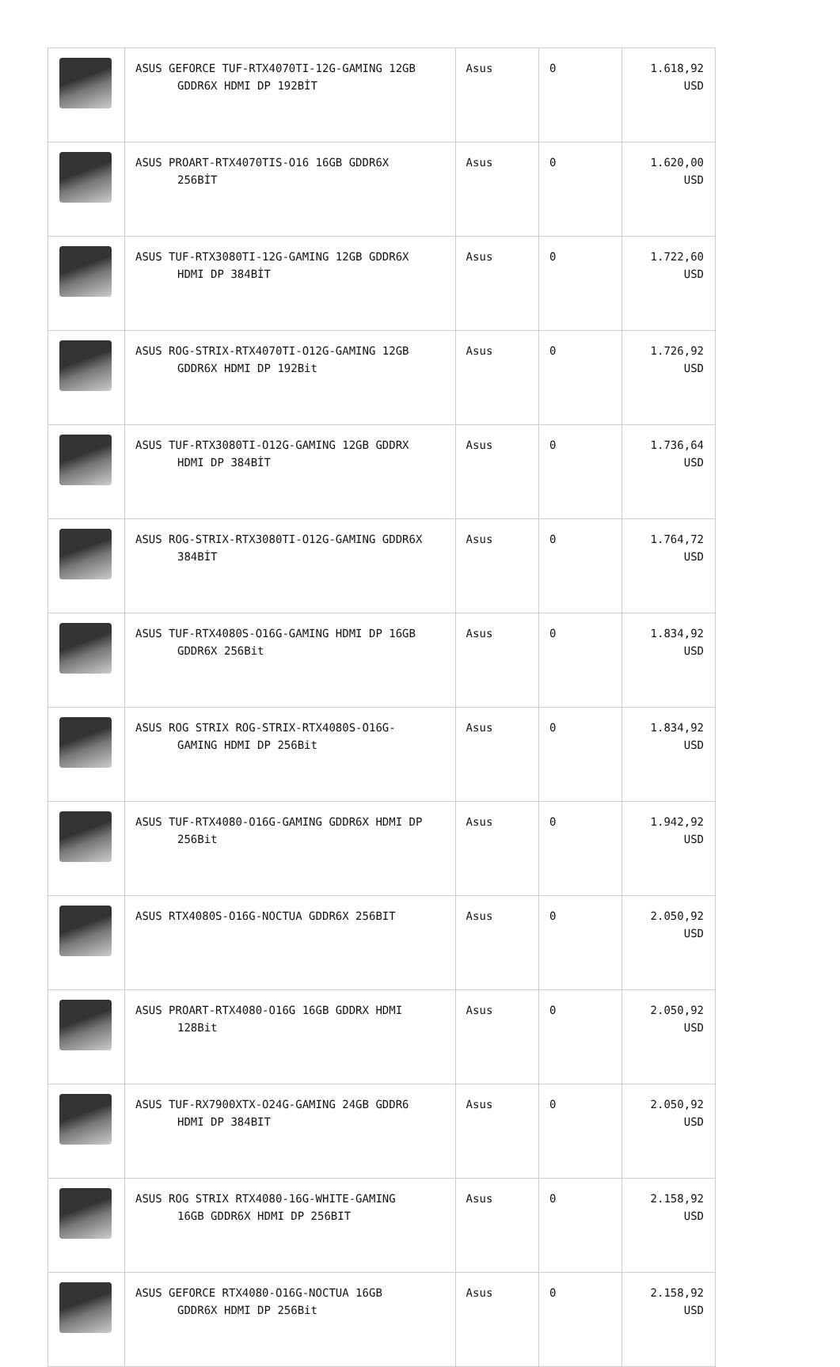| | ASUS GEFORCE TUF-RTX4070TI-12G-GAMING 12GB GDDR6X HDMI DP 192BİT | Asus | 0 | 1.618,92 USD |
| | ASUS PROART-RTX4070TIS-O16 16GB GDDR6X 256BİT | Asus | 0 | 1.620,00 USD |
| | ASUS TUF-RTX3080TI-12G-GAMING 12GB GDDR6X HDMI DP 384BİT | Asus | 0 | 1.722,60 USD |
| | ASUS ROG-STRIX-RTX4070TI-O12G-GAMING 12GB GDDR6X HDMI DP 192Bit | Asus | 0 | 1.726,92 USD |
| | ASUS TUF-RTX3080TI-O12G-GAMING 12GB GDDRX HDMI DP 384BİT | Asus | 0 | 1.736,64 USD |
| | ASUS ROG-STRIX-RTX3080TI-O12G-GAMING GDDR6X 384BİT | Asus | 0 | 1.764,72 USD |
| | ASUS TUF-RTX4080S-O16G-GAMING HDMI DP 16GB GDDR6X 256Bit | Asus | 0 | 1.834,92 USD |
| | ASUS ROG STRIX ROG-STRIX-RTX4080S-O16G- GAMING HDMI DP 256Bit | Asus | 0 | 1.834,92 USD |
| | ASUS TUF-RTX4080-O16G-GAMING GDDR6X HDMI DP 256Bit | Asus | 0 | 1.942,92 USD |
| | ASUS RTX4080S-O16G-NOCTUA GDDR6X 256BIT | Asus | 0 | 2.050,92 USD |
| | ASUS PROART-RTX4080-O16G 16GB GDDRX HDMI 128Bit | Asus | 0 | 2.050,92 USD |
| | ASUS TUF-RX7900XTX-O24G-GAMING 24GB GDDR6 HDMI DP 384BIT | Asus | 0 | 2.050,92 USD |
| | ASUS ROG STRIX RTX4080-16G-WHITE-GAMING 16GB GDDR6X HDMI DP 256BIT | Asus | 0 | 2.158,92 USD |
| | ASUS GEFORCE RTX4080-O16G-NOCTUA 16GB GDDR6X HDMI DP 256Bit | Asus | 0 | 2.158,92 USD |